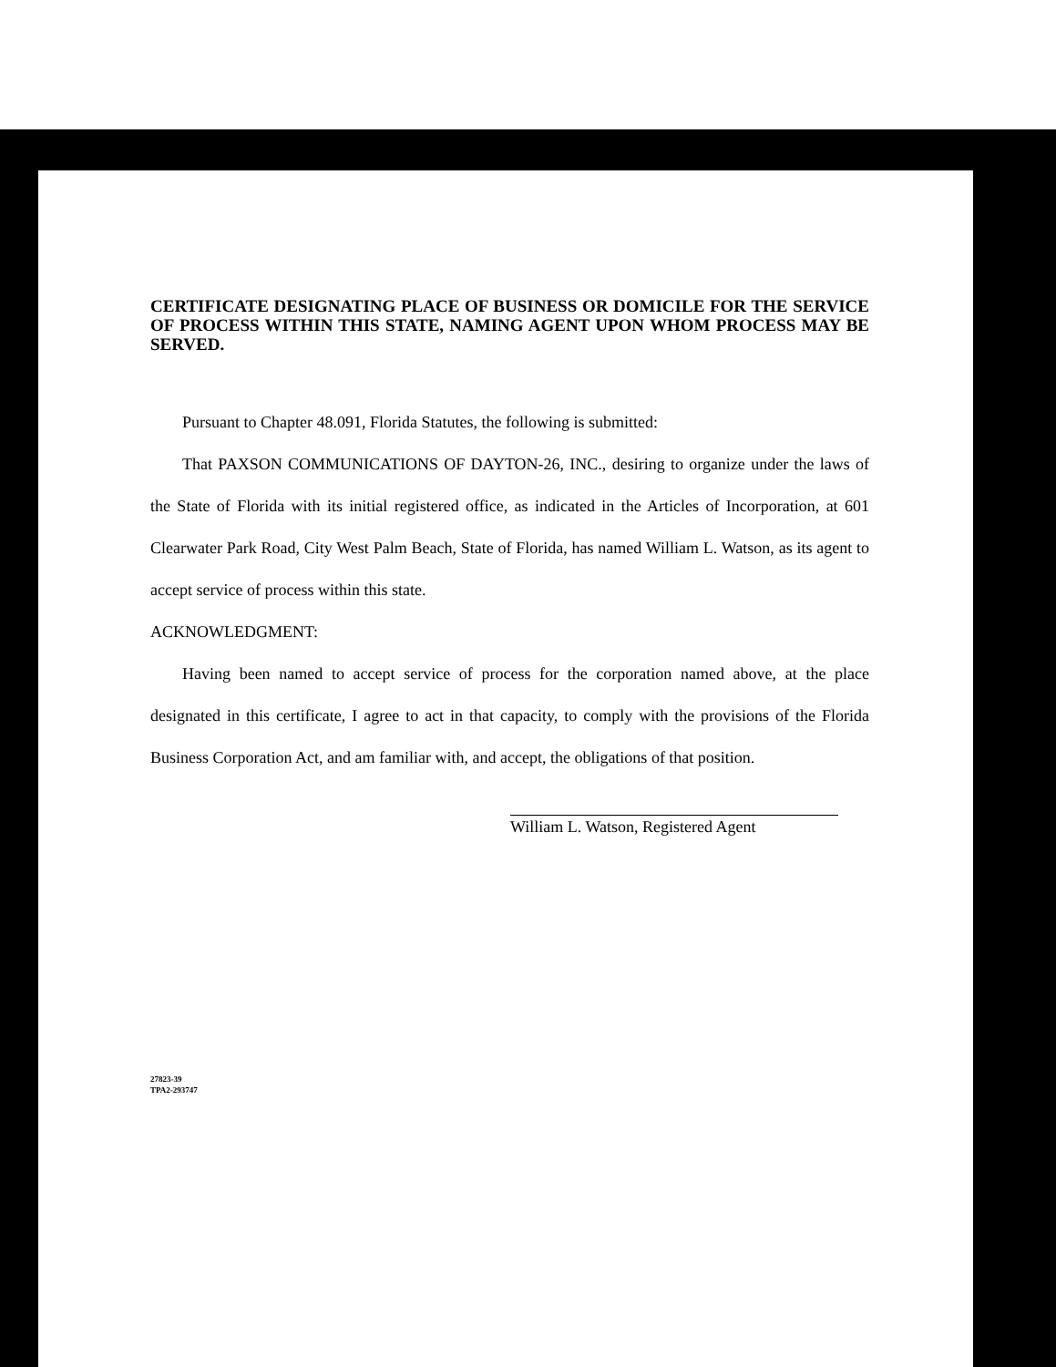CERTIFICATE DESIGNATING PLACE OF BUSINESS OR DOMICILE FOR THE SERVICE OF PROCESS WITHIN THIS STATE, NAMING AGENT UPON WHOM PROCESS MAY BE SERVED.
Pursuant to Chapter 48.091, Florida Statutes, the following is submitted:
That PAXSON COMMUNICATIONS OF DAYTON-26, INC., desiring to organize under the laws of the State of Florida with its initial registered office, as indicated in the Articles of Incorporation, at 601 Clearwater Park Road, City West Palm Beach, State of Florida, has named William L. Watson, as its agent to accept service of process within this state.
ACKNOWLEDGMENT:
Having been named to accept service of process for the corporation named above, at the place designated in this certificate, I agree to act in that capacity, to comply with the provisions of the Florida Business Corporation Act, and am familiar with, and accept, the obligations of that position.
William L. Watson, Registered Agent
27823-39
TPA2-293747